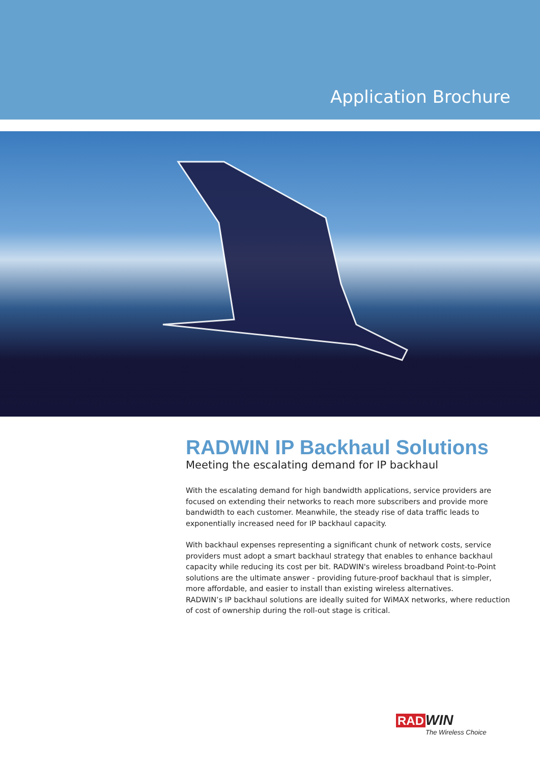Application Brochure
RADWIN IP Backhaul Solutions
Meeting the escalating demand for IP backhaul
With the escalating demand for high bandwidth applications, service providers are focused on extending their networks to reach more subscribers and provide more bandwidth to each customer. Meanwhile, the steady rise of data traffic leads to exponentially increased need for IP backhaul capacity.
With backhaul expenses representing a significant chunk of network costs, service providers must adopt a smart backhaul strategy that enables to enhance backhaul capacity while reducing its cost per bit. RADWIN's wireless broadband Point-to-Point solutions are the ultimate answer - providing future-proof backhaul that is simpler, more affordable, and easier to install than existing wireless alternatives.
RADWIN’s IP backhaul solutions are ideally suited for WiMAX networks, where reduction of cost of ownership during the roll-out stage is critical.
RAD WIN
The Wireless Choice